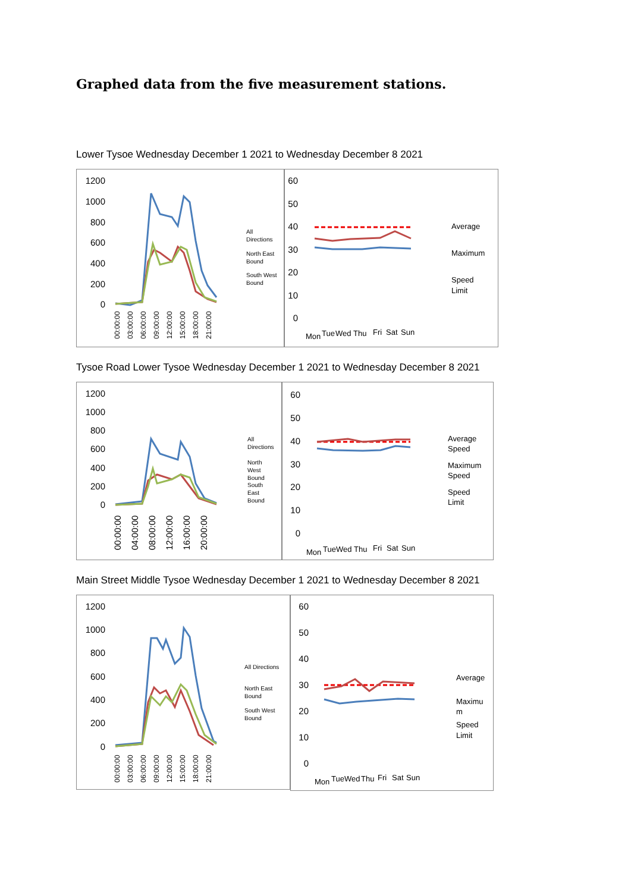Graphed data from the five measurement stations.
Lower Tysoe Wednesday December 1 2021 to Wednesday December 8 2021
1200
1000
800
600
400
200
0
All
Directions
North East
Bound
South West
Bound
00:00:00
03:00:00
06:00:00
09:00:00
12:00:00
15:00:00
18:00:00
21:00:00
60
50
40
30
20
10
0
Average
Maximum
Speed
Limit
Mon
Tue
Wed
Thu
Fri
Sat
Sun
Tysoe Road Lower Tysoe Wednesday December 1 2021 to Wednesday December 8 2021
1200
1000
800
600
400
200
0
All
Directions
North
West
Bound
South
East
Bound
00:00:00
04:00:00
08:00:00
12:00:00
16:00:00
20:00:00
60
50
40
30
20
10
0
Average
Speed
Maximum
Speed
Speed
Limit
Mon
Tue
Wed
Thu
Fri
Sat
Sun
Main Street Middle Tysoe Wednesday December 1 2021 to Wednesday December 8 2021
1200
1000
800
600
400
200
0
All Directions
North East
Bound
South West
Bound
00:00:00
03:00:00
06:00:00
09:00:00
12:00:00
15:00:00
18:00:00
21:00:00
60
50
40
30
20
10
0
Average
Maximu
m
Speed
Limit
Mon
Tue
Wed
Thu
Fri
Sat
Sun